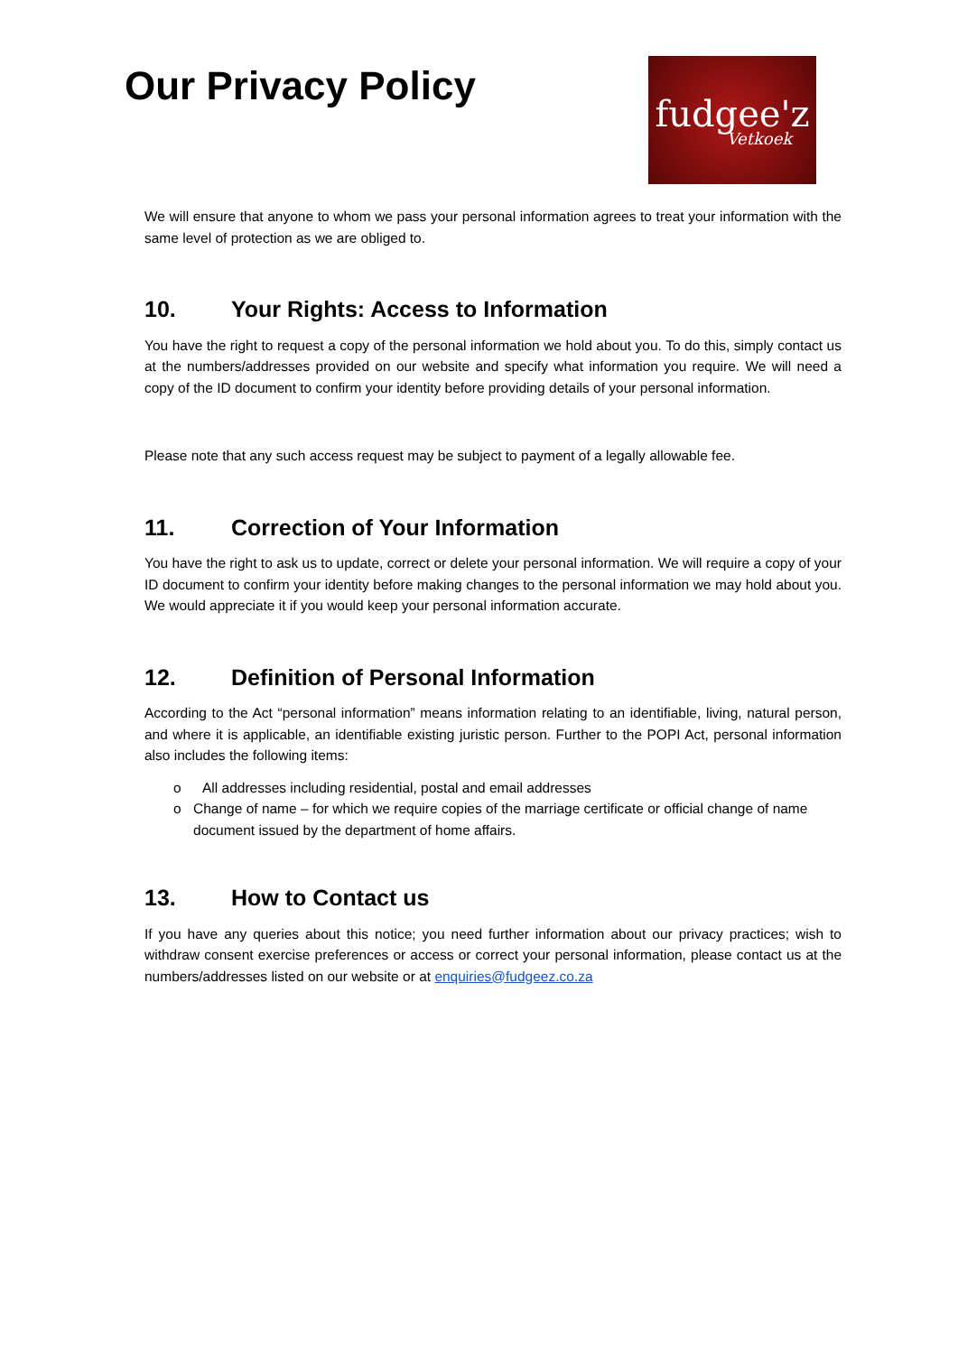Our Privacy Policy
fudgee'z
Vetkoek
We will ensure that anyone to whom we pass your personal information agrees to treat your information with the same level of protection as we are obliged to.
10. Your Rights: Access to Information
You have the right to request a copy of the personal information we hold about you. To do this, simply contact us at the numbers/addresses provided on our website and specify what information you require. We will need a copy of the ID document to confirm your identity before providing details of your personal information.
Please note that any such access request may be subject to payment of a legally allowable fee.
11. Correction of Your Information
You have the right to ask us to update, correct or delete your personal information. We will require a copy of your ID document to confirm your identity before making changes to the personal information we may hold about you. We would appreciate it if you would keep your personal information accurate.
12. Definition of Personal Information
According to the Act “personal information” means information relating to an identifiable, living, natural person, and where it is applicable, an identifiable existing juristic person. Further to the POPI Act, personal information also includes the following items:
o All addresses including residential, postal and email addresses
o Change of name – for which we require copies of the marriage certificate or official change of name document issued by the department of home affairs.
13. How to Contact us
If you have any queries about this notice; you need further information about our privacy practices; wish to withdraw consent exercise preferences or access or correct your personal information, please contact us at the numbers/addresses listed on our website or at enquiries@fudgeez.co.za